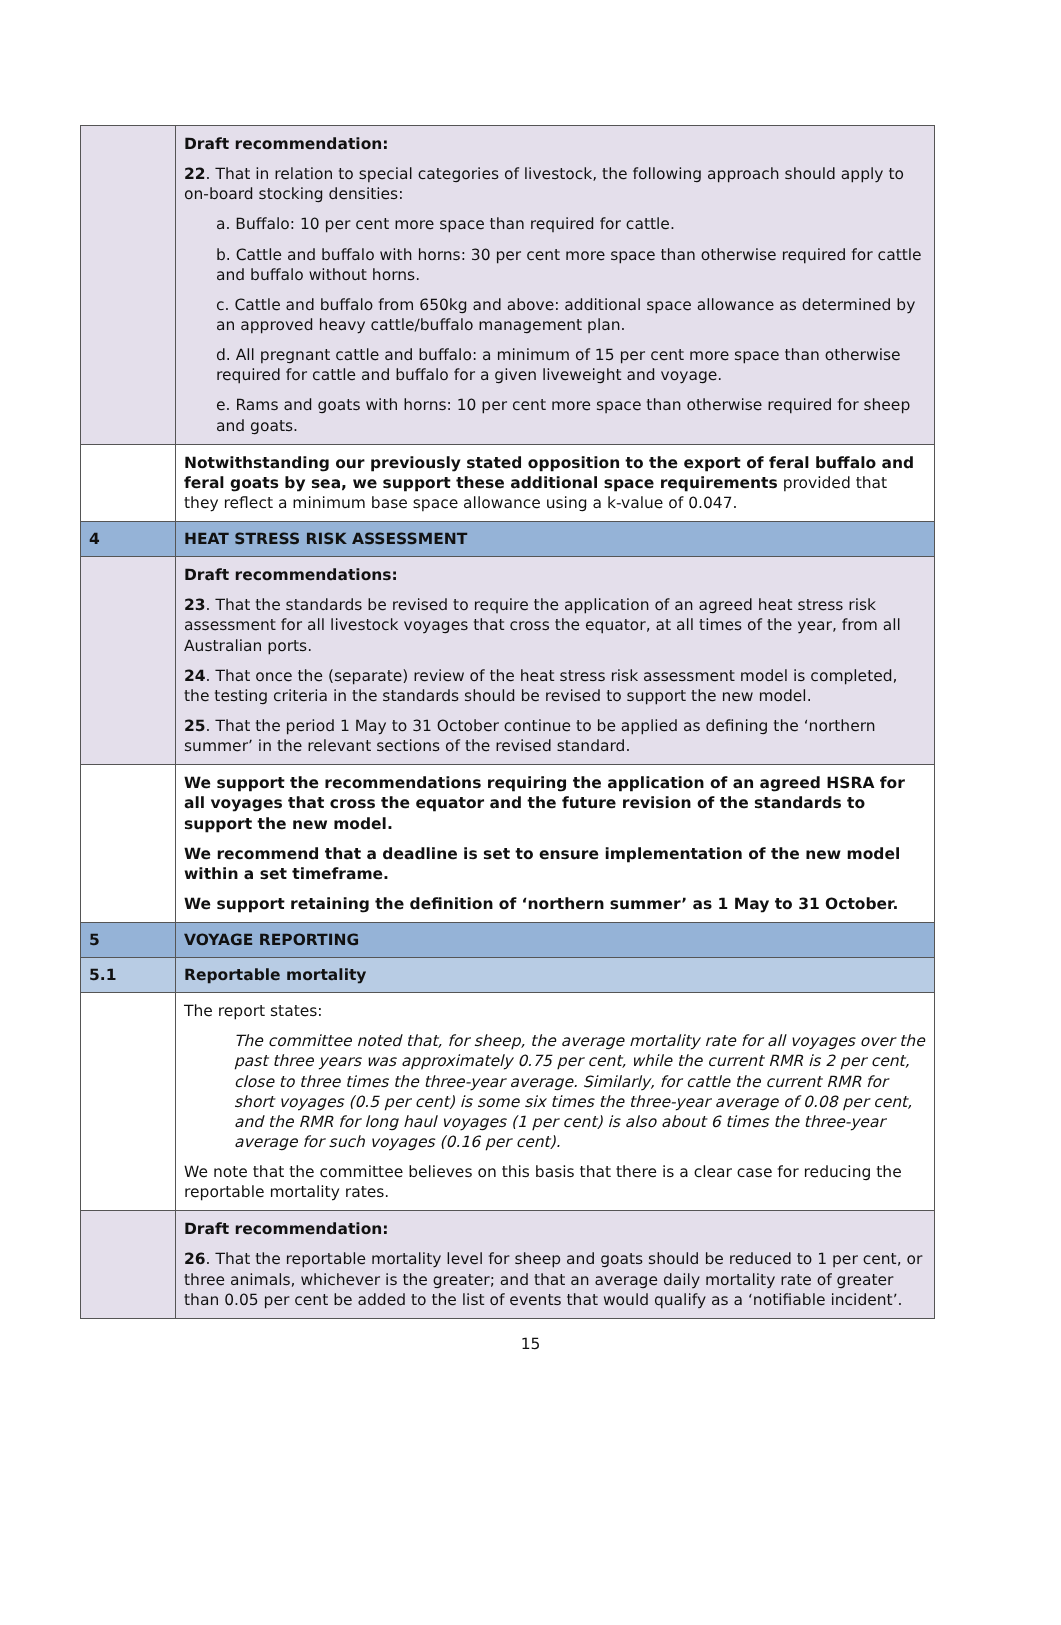| | Draft recommendation: 22 . That in relation to special categories of livestock, the following approach should apply to on-board stocking densities: a. Buffalo: 10 per cent more space than required for cattle. b. Cattle and buffalo with horns: 30 per cent more space than otherwise required for cattle and buffalo without horns. c. Cattle and buffalo from 650kg and above: additional space allowance as determined by an approved heavy cattle/buffalo management plan. d. All pregnant cattle and buffalo: a minimum of 15 per cent more space than otherwise required for cattle and buffalo for a given liveweight and voyage. e. Rams and goats with horns: 10 per cent more space than otherwise required for sheep and goats. |
| | Notwithstanding our previously stated opposition to the export of feral buffalo and feral goats by sea, we support these additional space requirements provided that they reflect a minimum base space allowance using a k-value of 0.047. |
| 4 | HEAT STRESS RISK ASSESSMENT |
| | Draft recommendations: 23 . That the standards be revised to require the application of an agreed heat stress risk assessment for all livestock voyages that cross the equator, at all times of the year, from all Australian ports. 24 . That once the (separate) review of the heat stress risk assessment model is completed, the testing criteria in the standards should be revised to support the new model. 25 . That the period 1 May to 31 October continue to be applied as defining the ‘northern summer’ in the relevant sections of the revised standard. |
| | We support the recommendations requiring the application of an agreed HSRA for all voyages that cross the equator and the future revision of the standards to support the new model. We recommend that a deadline is set to ensure implementation of the new model within a set timeframe. We support retaining the definition of ‘northern summer’ as 1 May to 31 October. |
| 5 | VOYAGE REPORTING |
| 5.1 | Reportable mortality |
| | The report states: The committee noted that, for sheep, the average mortality rate for all voyages over the past three years was approximately 0.75 per cent, while the current RMR is 2 per cent, close to three times the three-year average. Similarly, for cattle the current RMR for short voyages (0.5 per cent) is some six times the three-year average of 0.08 per cent, and the RMR for long haul voyages (1 per cent) is also about 6 times the three-year average for such voyages (0.16 per cent). We note that the committee believes on this basis that there is a clear case for reducing the reportable mortality rates. |
| | Draft recommendation: 26 . That the reportable mortality level for sheep and goats should be reduced to 1 per cent, or three animals, whichever is the greater; and that an average daily mortality rate of greater than 0.05 per cent be added to the list of events that would qualify as a ‘notifiable incident’. |
15